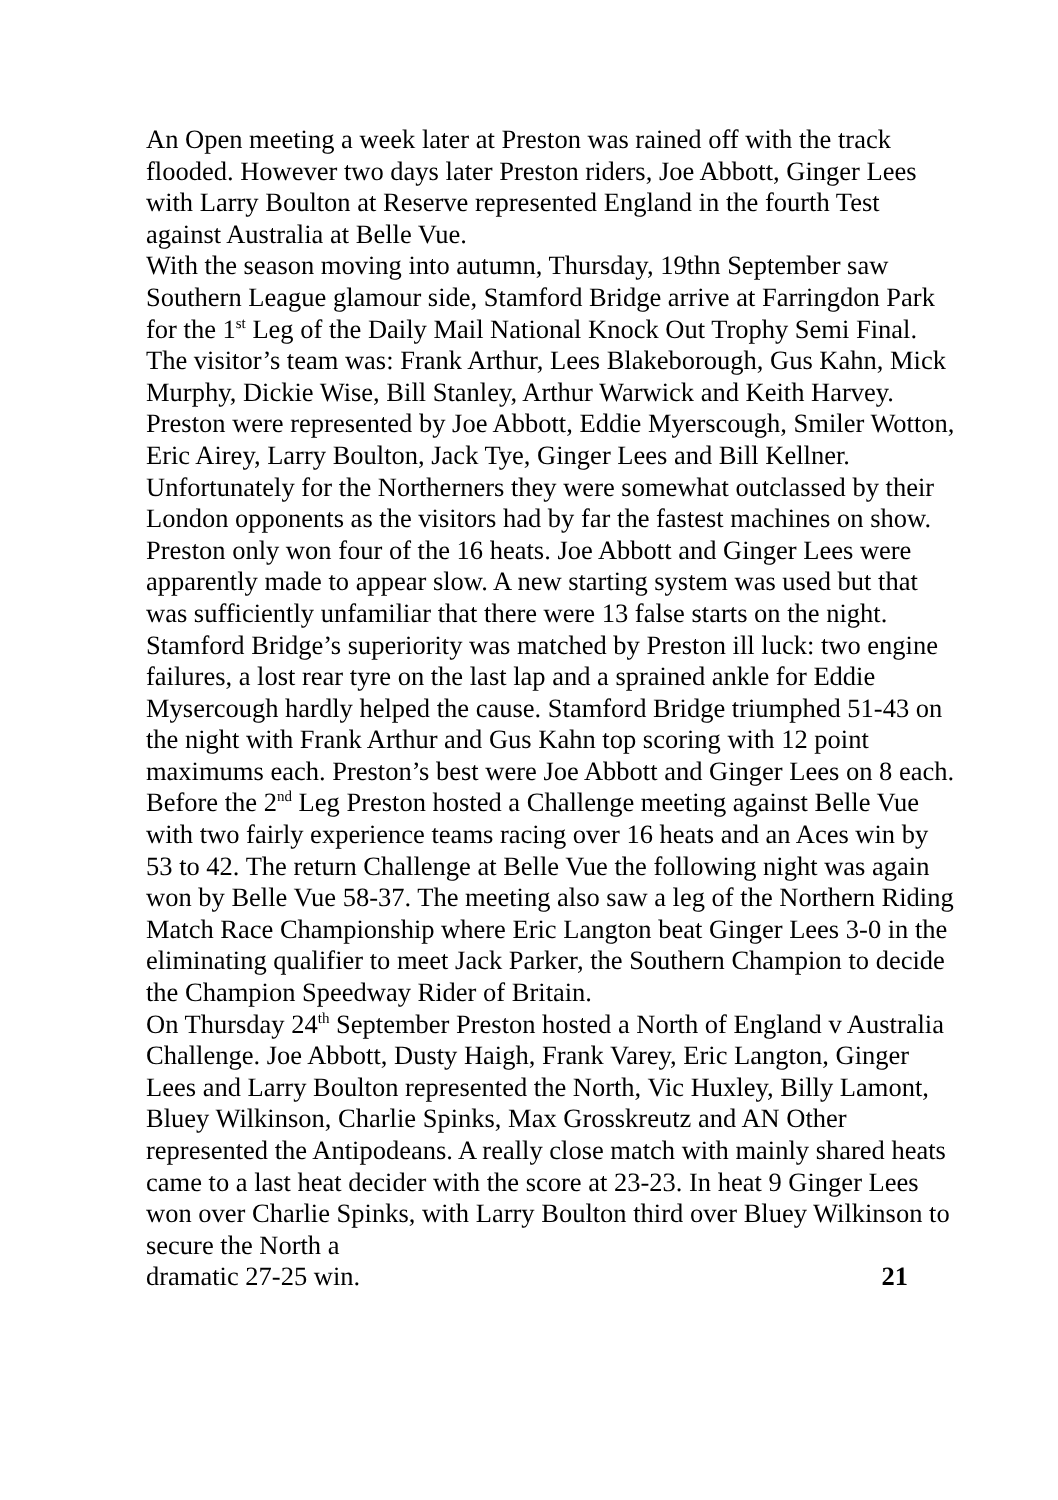An Open meeting a week later at Preston was rained off with the track flooded. However two days later Preston riders, Joe Abbott, Ginger Lees with Larry Boulton at Reserve represented England in the fourth Test against Australia at Belle Vue.
With the season moving into autumn, Thursday, 19thn September saw Southern League glamour side, Stamford Bridge arrive at Farringdon Park for the 1<sup>st</sup> Leg of the Daily Mail National Knock Out Trophy Semi Final. The visitor’s team was: Frank Arthur, Lees Blakeborough, Gus Kahn, Mick Murphy, Dickie Wise, Bill Stanley, Arthur Warwick and Keith Harvey.
Preston were represented by Joe Abbott, Eddie Myerscough, Smiler Wotton, Eric Airey, Larry Boulton, Jack Tye, Ginger Lees and Bill Kellner. Unfortunately for the Northerners they were somewhat outclassed by their London opponents as the visitors had by far the fastest machines on show. Preston only won four of the 16 heats. Joe Abbott and Ginger Lees were apparently made to appear slow. A new starting system was used but that was sufficiently unfamiliar that there were 13 false starts on the night. Stamford Bridge’s superiority was matched by Preston ill luck: two engine failures, a lost rear tyre on the last lap and a sprained ankle for Eddie Mysercough hardly helped the cause. Stamford Bridge triumphed 51-43 on the night with Frank Arthur and Gus Kahn top scoring with 12 point maximums each. Preston’s best were Joe Abbott and Ginger Lees on 8 each.
Before the 2<sup>nd</sup> Leg Preston hosted a Challenge meeting against Belle Vue with two fairly experience teams racing over 16 heats and an Aces win by 53 to 42. The return Challenge at Belle Vue the following night was again won by Belle Vue 58-37. The meeting also saw a leg of the Northern Riding Match Race Championship where Eric Langton beat Ginger Lees 3-0 in the eliminating qualifier to meet Jack Parker, the Southern Champion to decide the Champion Speedway Rider of Britain.
On Thursday 24<sup>th</sup> September Preston hosted a North of England v Australia Challenge. Joe Abbott, Dusty Haigh, Frank Varey, Eric Langton, Ginger Lees and Larry Boulton represented the North, Vic Huxley, Billy Lamont, Bluey Wilkinson, Charlie Spinks, Max Grosskreutz and AN Other represented the Antipodeans. A really close match with mainly shared heats came to a last heat decider with the score at 23-23. In heat 9 Ginger Lees won over Charlie Spinks, with Larry Boulton third over Bluey Wilkinson to secure the North a
dramatic 27-25 win. 21